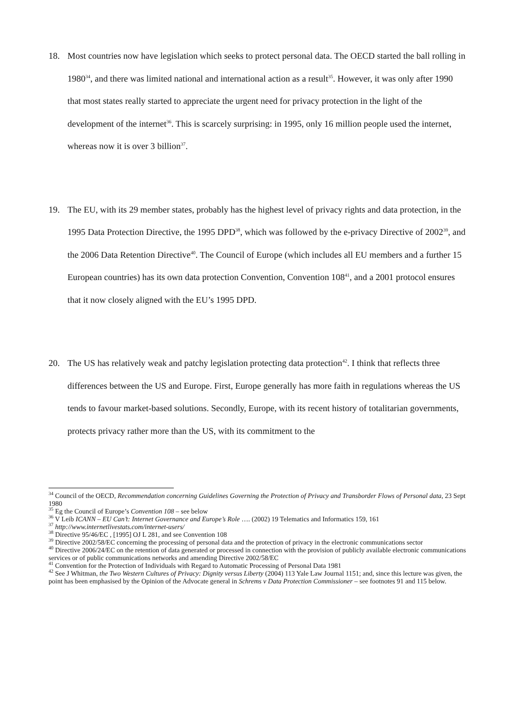18. Most countries now have legislation which seeks to protect personal data. The OECD started the ball rolling in 1980<sup>34</sup>, and there was limited national and international action as a result<sup>35</sup>. However, it was only after 1990 that most states really started to appreciate the urgent need for privacy protection in the light of the development of the internet<sup>36</sup>. This is scarcely surprising: in 1995, only 16 million people used the internet, whereas now it is over 3 billion<sup>37</sup>.
19. The EU, with its 29 member states, probably has the highest level of privacy rights and data protection, in the 1995 Data Protection Directive, the 1995 DPD<sup>38</sup>, which was followed by the e-privacy Directive of 2002<sup>39</sup>, and the 2006 Data Retention Directive<sup>40</sup>. The Council of Europe (which includes all EU members and a further 15 European countries) has its own data protection Convention, Convention 108<sup>41</sup>, and a 2001 protocol ensures that it now closely aligned with the EU’s 1995 DPD.
20. The US has relatively weak and patchy legislation protecting data protection<sup>42</sup>. I think that reflects three differences between the US and Europe. First, Europe generally has more faith in regulations whereas the US tends to favour market-based solutions. Secondly, Europe, with its recent history of totalitarian governments, protects privacy rather more than the US, with its commitment to the
<sup>34</sup> Council of the OECD, Recommendation concerning Guidelines Governing the Protection of Privacy and Transborder Flows of Personal data, 23 Sept 1980
<sup>35</sup> Eg the Council of Europe’s Convention 108 – see below
<sup>36</sup> V Leib ICANN – EU Can’t: Internet Governance and Europe’s Role …. (2002) 19 Telematics and Informatics 159, 161
<sup>37</sup> http://www.internetlivestats.com/internet-users/
<sup>38</sup> Directive 95/46/EC , [1995] OJ L 281, and see Convention 108
<sup>39</sup> Directive 2002/58/EC concerning the processing of personal data and the protection of privacy in the electronic communications sector
<sup>40</sup> Directive 2006/24/EC on the retention of data generated or processed in connection with the provision of publicly available electronic communications services or of public communications networks and amending Directive 2002/58/EC
<sup>41</sup> Convention for the Protection of Individuals with Regard to Automatic Processing of Personal Data 1981
<sup>42</sup> See J Whitman, the Two Western Cultures of Privacy: Dignity versus Liberty (2004) 113 Yale Law Journal 1151; and, since this lecture was given, the point has been emphasised by the Opinion of the Advocate general in Schrems v Data Protection Commissioner – see footnotes 91 and 115 below.